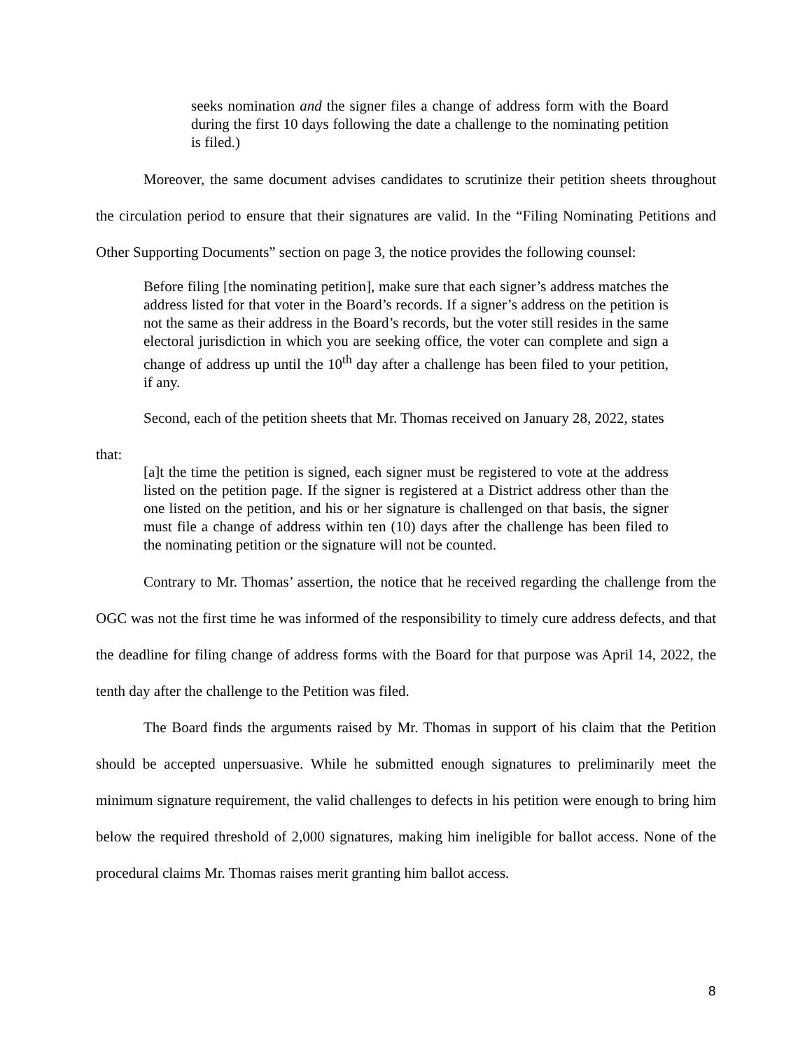seeks nomination and the signer files a change of address form with the Board during the first 10 days following the date a challenge to the nominating petition is filed.)
Moreover, the same document advises candidates to scrutinize their petition sheets throughout the circulation period to ensure that their signatures are valid. In the “Filing Nominating Petitions and Other Supporting Documents” section on page 3, the notice provides the following counsel:
Before filing [the nominating petition], make sure that each signer’s address matches the address listed for that voter in the Board’s records. If a signer’s address on the petition is not the same as their address in the Board’s records, but the voter still resides in the same electoral jurisdiction in which you are seeking office, the voter can complete and sign a change of address up until the 10<sup>th</sup> day after a challenge has been filed to your petition, if any.
Second, each of the petition sheets that Mr. Thomas received on January 28, 2022, states
that:
[a]t the time the petition is signed, each signer must be registered to vote at the address listed on the petition page. If the signer is registered at a District address other than the one listed on the petition, and his or her signature is challenged on that basis, the signer must file a change of address within ten (10) days after the challenge has been filed to the nominating petition or the signature will not be counted.
Contrary to Mr. Thomas’ assertion, the notice that he received regarding the challenge from the OGC was not the first time he was informed of the responsibility to timely cure address defects, and that the deadline for filing change of address forms with the Board for that purpose was April 14, 2022, the tenth day after the challenge to the Petition was filed.
The Board finds the arguments raised by Mr. Thomas in support of his claim that the Petition should be accepted unpersuasive. While he submitted enough signatures to preliminarily meet the minimum signature requirement, the valid challenges to defects in his petition were enough to bring him below the required threshold of 2,000 signatures, making him ineligible for ballot access. None of the procedural claims Mr. Thomas raises merit granting him ballot access.
8